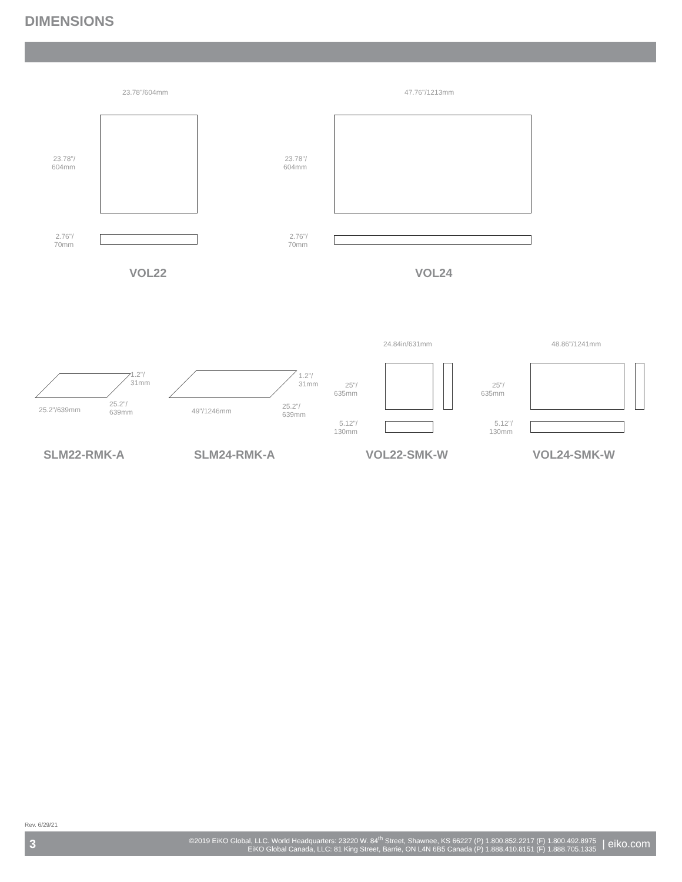DIMENSIONS
23.78"/604mm
23.78"/
604mm
2.76"/
70mm
VOL22
47.76"/1213mm
23.78"/
604mm
2.76"/
70mm
VOL24
1.2"/
31mm
25.2"/639mm
25.2"/
639mm
SLM22-RMK-A
1.2"/
31mm
49"/1246mm
25.2"/
639mm
SLM24-RMK-A
24.84in/631mm
25"/
635mm
5.12"/
130mm
VOL22-SMK-W
48.86"/1241mm
25"/
635mm
5.12"/
130mm
VOL24-SMK-W
Rev. 6/29/21
3
©2019 EiKO Global, LLC. World Headquarters: 23220 W. 84<sup>th</sup> Street, Shawnee, KS 66227 (P) 1.800.852.2217 (F) 1.800.492.8975
EiKO Global Canada, LLC: 81 King Street, Barrie, ON L4N 6B5 Canada (P) 1.888.410.8151 (F) 1.888.705.1335
| eiko.com